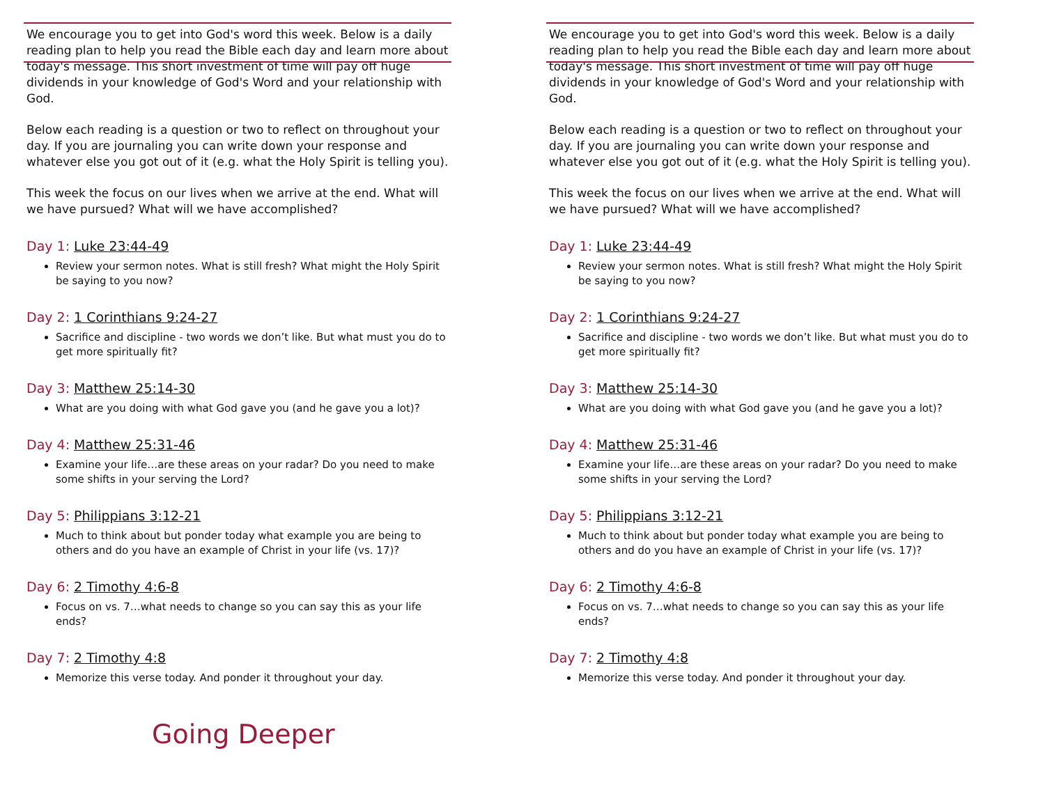We encourage you to get into God's word this week. Below is a daily reading plan to help you read the Bible each day and learn more about today's message. This short investment of time will pay off huge dividends in your knowledge of God's Word and your relationship with God.
Below each reading is a question or two to reflect on throughout your day. If you are journaling you can write down your response and whatever else you got out of it (e.g. what the Holy Spirit is telling you).
This week the focus on our lives when we arrive at the end. What will we have pursued? What will we have accomplished?
Day 1: Luke 23:44-49
Review your sermon notes. What is still fresh? What might the Holy Spirit be saying to you now?
Day 2: 1 Corinthians 9:24-27
Sacrifice and discipline - two words we don’t like. But what must you do to get more spiritually fit?
Day 3: Matthew 25:14-30
What are you doing with what God gave you (and he gave you a lot)?
Day 4: Matthew 25:31-46
Examine your life…are these areas on your radar? Do you need to make some shifts in your serving the Lord?
Day 5: Philippians 3:12-21
Much to think about but ponder today what example you are being to others and do you have an example of Christ in your life (vs. 17)?
Day 6: 2 Timothy 4:6-8
Focus on vs. 7…what needs to change so you can say this as your life ends?
Day 7: 2 Timothy 4:8
Memorize this verse today. And ponder it throughout your day.
Going Deeper
We encourage you to get into God's word this week. Below is a daily reading plan to help you read the Bible each day and learn more about today's message. This short investment of time will pay off huge dividends in your knowledge of God's Word and your relationship with God.
Below each reading is a question or two to reflect on throughout your day. If you are journaling you can write down your response and whatever else you got out of it (e.g. what the Holy Spirit is telling you).
This week the focus on our lives when we arrive at the end. What will we have pursued? What will we have accomplished?
Day 1: Luke 23:44-49
Review your sermon notes. What is still fresh? What might the Holy Spirit be saying to you now?
Day 2: 1 Corinthians 9:24-27
Sacrifice and discipline - two words we don’t like. But what must you do to get more spiritually fit?
Day 3: Matthew 25:14-30
What are you doing with what God gave you (and he gave you a lot)?
Day 4: Matthew 25:31-46
Examine your life…are these areas on your radar? Do you need to make some shifts in your serving the Lord?
Day 5: Philippians 3:12-21
Much to think about but ponder today what example you are being to others and do you have an example of Christ in your life (vs. 17)?
Day 6: 2 Timothy 4:6-8
Focus on vs. 7…what needs to change so you can say this as your life ends?
Day 7: 2 Timothy 4:8
Memorize this verse today. And ponder it throughout your day.